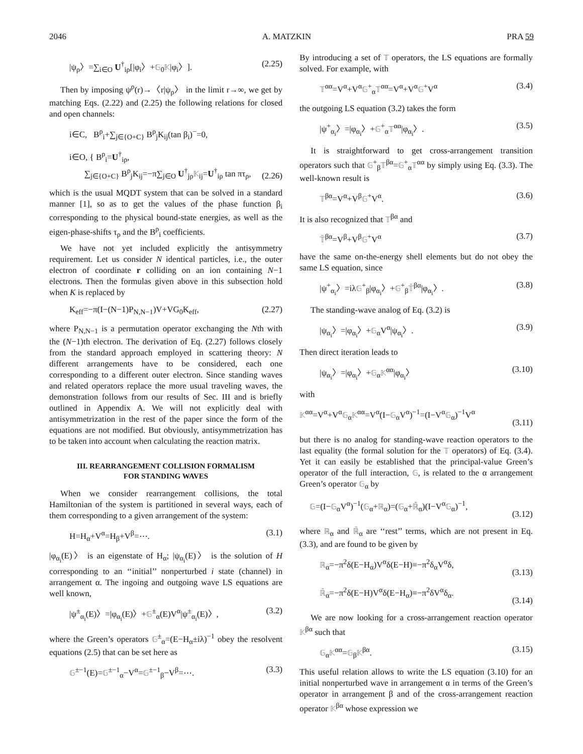2046 A. MATZKIN PRA 59
|ψ<sub>ρ</sub>〉=∑<sub>i∈O</sub> U<sup>†</sup><sub>iρ</sub>[|φ<sub>i</sub>〉+𝔾<sub>0</sub>𝕂|φ<sub>i</sub>〉]. (2.25)
Then by imposing ψ<sup>ρ</sup>(r)→〈r|ψ<sub>ρ</sub>〉 in the limit r→∞, we get by matching Eqs. (2.22) and (2.25) the following relations for closed and open channels:
i∈C, B<sup>ρ</sup><sub>i</sub>+∑<sub>j∈{O+C}</sub> B<sup>ρ</sup><sub>j</sub>K<sub>ij</sub>(tan β<sub>i</sub>)<sup>−</sup>=0,
i∈O, { B<sup>ρ</sup><sub>i</sub>=U<sup>†</sup><sub>iρ</sub>,
∑<sub>j∈{O+C}</sub> B<sup>ρ</sup><sub>j</sub>K<sub>ij</sub>=−π∑<sub>j∈O</sub> U<sup>†</sup><sub>jρ</sub>𝕂<sub>ij</sub>=U<sup>†</sup><sub>iρ</sub> tan πτ<sub>ρ</sub>,
(2.26)
which is the usual MQDT system that can be solved in a standard manner [1], so as to get the values of the phase function β<sub>i</sub> corresponding to the physical bound-state energies, as well as the eigen-phase-shifts τ<sub>ρ</sub> and the B<sup>ρ</sup><sub>i</sub> coefficients.
We have not yet included explicitly the antisymmetry requirement. Let us consider N identical particles, i.e., the outer electron of coordinate r colliding on an ion containing N−1 electrons. Then the formulas given above in this subsection hold when K is replaced by
K<sub>eff</sub>=−π(I−(N−1)P<sub>N,N−1</sub>)V+VG<sub>0</sub>K<sub>eff</sub>, (2.27)
where P<sub>N,N−1</sub> is a permutation operator exchanging the Nth with the (N−1)th electron. The derivation of Eq. (2.27) follows closely from the standard approach employed in scattering theory: N different arrangements have to be considered, each one corresponding to a different outer electron. Since standing waves and related operators replace the more usual traveling waves, the demonstration follows from our results of Sec. III and is briefly outlined in Appendix A. We will not explicitly deal with antisymmetrization in the rest of the paper since the form of the equations are not modified. But obviously, antisymmetrization has to be taken into account when calculating the reaction matrix.
III. REARRANGEMENT COLLISION FORMALISM
FOR STANDING WAVES
When we consider rearrangement collisions, the total Hamiltonian of the system is partitioned in several ways, each of them corresponding to a given arrangement of the system:
H=H<sub>α</sub>+V<sup>α</sup>=H<sub>β</sub>+V<sup>β</sup>=⋯. (3.1)
|φ<sub>α<sub>i</sub></sub>(E)〉 is an eigenstate of H<sub>α</sub>; |ψ<sub>α<sub>i</sub></sub>(E)〉 is the solution of H corresponding to an ‘‘initial’’ nonperturbed i state (channel) in arrangement α. The ingoing and outgoing wave LS equations are well known,
|ψ<sup>±</sup><sub>α<sub>i</sub></sub>(E)〉=|φ<sub>α<sub>i</sub></sub>(E)〉+𝔾<sup>±</sup><sub>α</sub>(E)V<sup>α</sup>|ψ<sup>±</sup><sub>α<sub>i</sub></sub>(E)〉, (3.2)
where the Green’s operators 𝔾<sup>±</sup><sub>α</sub>=(E−H<sub>α</sub>±iλ)<sup>−1</sup> obey the resolvent equations (2.5) that can be set here as
𝔾<sup>±−1</sup>(E)=𝔾<sup>±−1</sup><sub>α</sub>−V<sup>α</sup>=𝔾<sup>±−1</sup><sub>β</sub>−V<sup>β</sup>=⋯. (3.3)
By introducing a set of 𝕋 operators, the LS equations are formally solved. For example, with
𝕋<sup>αα</sup>=V<sup>α</sup>+V<sup>α</sup>𝔾<sup>+</sup><sub>α</sub>𝕋<sup>αα</sup>=V<sup>α</sup>+V<sup>α</sup>𝔾<sup>+</sup>V<sup>α</sup> (3.4)
the outgoing LS equation (3.2) takes the form
|ψ<sup>+</sup><sub>α<sub>i</sub></sub>〉=|φ<sub>α<sub>i</sub></sub>〉+𝔾<sup>+</sup><sub>α</sub>𝕋<sup>αα</sup>|φ<sub>α<sub>i</sub></sub>〉. (3.5)
It is straightforward to get cross-arrangement transition operators such that 𝔾<sup>+</sup><sub>β</sub>𝕋<sup>βα</sup>=𝔾<sup>+</sup><sub>α</sub>𝕋<sup>αα</sup> by simply using Eq. (3.3). The well-known result is
𝕋<sup>βα</sup>=V<sup>α</sup>+V<sup>β</sup>𝔾<sup>+</sup>V<sup>α</sup>. (3.6)
It is also recognized that 𝕋<sup>βα</sup> and
𝕋̄<sup>βα</sup>=V<sup>β</sup>+V<sup>β</sup>𝔾<sup>+</sup>V<sup>α</sup> (3.7)
have the same on-the-energy shell elements but do not obey the same LS equation, since
|ψ<sup>+</sup><sub>α<sub>i</sub></sub>〉=iλ𝔾<sup>+</sup><sub>β</sub>|φ<sub>α<sub>i</sub></sub>〉+𝔾<sup>+</sup><sub>β</sub>𝕋̄<sup>βα</sup>|φ<sub>α<sub>i</sub></sub>〉. (3.8)
The standing-wave analog of Eq. (3.2) is
|ψ<sub>α<sub>i</sub></sub>〉=|φ<sub>α<sub>i</sub></sub>〉+𝔾<sub>α</sub>V<sup>α</sup>|ψ<sub>α<sub>i</sub></sub>〉. (3.9)
Then direct iteration leads to
|ψ<sub>α<sub>i</sub></sub>〉=|φ<sub>α<sub>i</sub></sub>〉+𝔾<sub>α</sub>𝕂<sup>αα</sup>|φ<sub>α<sub>i</sub></sub>〉 (3.10)
with
𝕂<sup>αα</sup>=V<sup>α</sup>+V<sup>α</sup>𝔾<sub>α</sub>𝕂<sup>αα</sup>=V<sup>α</sup>(I−𝔾<sub>α</sub>V<sup>α</sup>)<sup>−1</sup>=(I−V<sup>α</sup>𝔾<sub>α</sub>)<sup>−1</sup>V<sup>α</sup>
(3.11)
but there is no analog for standing-wave reaction operators to the last equality (the formal solution for the 𝕋 operators) of Eq. (3.4). Yet it can easily be established that the principal-value Green’s operator of the full interaction, 𝔾, is related to the α arrangement Green’s operator 𝔾<sub>α</sub> by
𝔾=(I−𝔾<sub>α</sub>V<sup>α</sup>)<sup>−1</sup>(𝔾<sub>α</sub>+ℝ<sub>α</sub>)=(𝔾<sub>α</sub>+ℝ̄<sub>α</sub>)(I−V<sup>α</sup>𝔾<sub>α</sub>)<sup>−1</sup>,
(3.12)
where ℝ<sub>α</sub> and ℝ̄<sub>α</sub> are ‘‘rest’’ terms, which are not present in Eq. (3.3), and are found to be given by
ℝ<sub>α</sub>=−π<sup>2</sup>δ(E−H<sub>α</sub>)V<sup>α</sup>δ(E−H)≡−π<sup>2</sup>δ<sub>α</sub>V<sup>α</sup>δ,
(3.13)
ℝ̄<sub>α</sub>=−π<sup>2</sup>δ(E−H)V<sup>α</sup>δ(E−H<sub>α</sub>)≡−π<sup>2</sup>δV<sup>α</sup>δ<sub>α</sub>.
(3.14)
We are now looking for a cross-arrangement reaction operator 𝕂<sup>βα</sup> such that
𝔾<sub>α</sub>𝕂<sup>αα</sup>=𝔾<sub>β</sub>𝕂<sup>βα</sup>. (3.15)
This useful relation allows to write the LS equation (3.10) for an initial nonperturbed wave in arrangement α in terms of the Green’s operator in arrangement β and of the cross-arrangement reaction operator 𝕂<sup>βα</sup> whose expression we